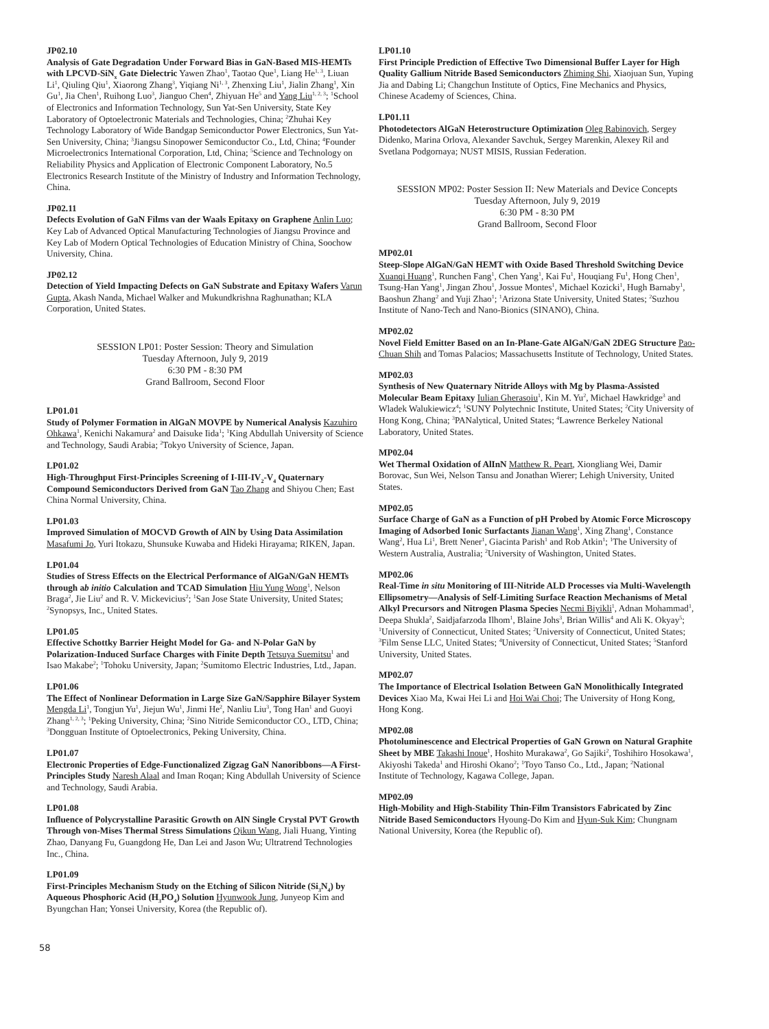JP02.10
Analysis of Gate Degradation Under Forward Bias in GaN-Based MIS-HEMTs with LPCVD-SiN<sub>x</sub> Gate Dielectric Yawen Zhao<sup>1</sup>, Taotao Que<sup>1</sup>, Liang He<sup>1, 3</sup>, Liuan Li<sup>1</sup>, Qiuling Qiu<sup>1</sup>, Xiaorong Zhang<sup>3</sup>, Yiqiang Ni<sup>1, 3</sup>, Zhenxing Liu<sup>1</sup>, Jialin Zhang<sup>1</sup>, Xin Gu<sup>1</sup>, Jia Chen<sup>1</sup>, Ruihong Luo<sup>3</sup>, Jianguo Chen<sup>4</sup>, Zhiyuan He<sup>5</sup> and Yang Liu<sup>1, 2, 3</sup>; <sup>1</sup>School of Electronics and Information Technology, Sun Yat-Sen University, State Key Laboratory of Optoelectronic Materials and Technologies, China; <sup>2</sup>Zhuhai Key Technology Laboratory of Wide Bandgap Semiconductor Power Electronics, Sun Yat-Sen University, China; <sup>3</sup>Jiangsu Sinopower Semiconductor Co., Ltd, China; <sup>4</sup>Founder Microelectronics International Corporation, Ltd, China; <sup>5</sup>Science and Technology on Reliability Physics and Application of Electronic Component Laboratory, No.5 Electronics Research Institute of the Ministry of Industry and Information Technology, China.
JP02.11
Defects Evolution of GaN Films van der Waals Epitaxy on Graphene Anlin Luo; Key Lab of Advanced Optical Manufacturing Technologies of Jiangsu Province and Key Lab of Modern Optical Technologies of Education Ministry of China, Soochow University, China.
JP02.12
Detection of Yield Impacting Defects on GaN Substrate and Epitaxy Wafers Varun Gupta, Akash Nanda, Michael Walker and Mukundkrishna Raghunathan; KLA Corporation, United States.
SESSION LP01: Poster Session: Theory and Simulation
Tuesday Afternoon, July 9, 2019
6:30 PM - 8:30 PM
Grand Ballroom, Second Floor
LP01.01
Study of Polymer Formation in AlGaN MOVPE by Numerical Analysis Kazuhiro Ohkawa<sup>1</sup>, Kenichi Nakamura<sup>2</sup> and Daisuke Iida<sup>1</sup>; <sup>1</sup>King Abdullah University of Science and Technology, Saudi Arabia; <sup>2</sup>Tokyo University of Science, Japan.
LP01.02
High-Throughput First-Principles Screening of I-III-IV<sub>2</sub>-V<sub>4</sub> Quaternary Compound Semiconductors Derived from GaN Tao Zhang and Shiyou Chen; East China Normal University, China.
LP01.03
Improved Simulation of MOCVD Growth of AlN by Using Data Assimilation Masafumi Jo, Yuri Itokazu, Shunsuke Kuwaba and Hideki Hirayama; RIKEN, Japan.
LP01.04
Studies of Stress Effects on the Electrical Performance of AlGaN/GaN HEMTs through ab initio Calculation and TCAD Simulation Hiu Yung Wong<sup>1</sup>, Nelson Braga<sup>2</sup>, Jie Liu<sup>2</sup> and R. V. Mickevicius<sup>2</sup>; <sup>1</sup>San Jose State University, United States; <sup>2</sup>Synopsys, Inc., United States.
LP01.05
Effective Schottky Barrier Height Model for Ga- and N-Polar GaN by Polarization-Induced Surface Charges with Finite Depth Tetsuya Suemitsu<sup>1</sup> and Isao Makabe<sup>2</sup>; <sup>1</sup>Tohoku University, Japan; <sup>2</sup>Sumitomo Electric Industries, Ltd., Japan.
LP01.06
The Effect of Nonlinear Deformation in Large Size GaN/Sapphire Bilayer System Mengda Li<sup>1</sup>, Tongjun Yu<sup>1</sup>, Jiejun Wu<sup>1</sup>, Jinmi He<sup>2</sup>, Nanliu Liu<sup>3</sup>, Tong Han<sup>1</sup> and Guoyi Zhang<sup>1, 2, 3</sup>; <sup>1</sup>Peking University, China; <sup>2</sup>Sino Nitride Semiconductor CO., LTD, China; <sup>3</sup>Dongguan Institute of Optoelectronics, Peking University, China.
LP01.07
Electronic Properties of Edge-Functionalized Zigzag GaN Nanoribbons—A First-Principles Study Naresh Alaal and Iman Roqan; King Abdullah University of Science and Technology, Saudi Arabia.
LP01.08
Influence of Polycrystalline Parasitic Growth on AlN Single Crystal PVT Growth Through von-Mises Thermal Stress Simulations Qikun Wang, Jiali Huang, Yinting Zhao, Danyang Fu, Guangdong He, Dan Lei and Jason Wu; Ultratrend Technologies Inc., China.
LP01.09
First-Principles Mechanism Study on the Etching of Silicon Nitride (Si<sub>3</sub>N<sub>4</sub>) by Aqueous Phosphoric Acid (H<sub>3</sub>PO<sub>4</sub>) Solution Hyunwook Jung, Junyeop Kim and Byungchan Han; Yonsei University, Korea (the Republic of).
LP01.10
First Principle Prediction of Effective Two Dimensional Buffer Layer for High Quality Gallium Nitride Based Semiconductors Zhiming Shi, Xiaojuan Sun, Yuping Jia and Dabing Li; Changchun Institute of Optics, Fine Mechanics and Physics, Chinese Academy of Sciences, China.
LP01.11
Photodetectors AlGaN Heterostructure Optimization Oleg Rabinovich, Sergey Didenko, Marina Orlova, Alexander Savchuk, Sergey Marenkin, Alexey Ril and Svetlana Podgornaya; NUST MISIS, Russian Federation.
SESSION MP02: Poster Session II: New Materials and Device Concepts
Tuesday Afternoon, July 9, 2019
6:30 PM - 8:30 PM
Grand Ballroom, Second Floor
MP02.01
Steep-Slope AlGaN/GaN HEMT with Oxide Based Threshold Switching Device Xuanqi Huang<sup>1</sup>, Runchen Fang<sup>1</sup>, Chen Yang<sup>1</sup>, Kai Fu<sup>1</sup>, Houqiang Fu<sup>1</sup>, Hong Chen<sup>1</sup>, Tsung-Han Yang<sup>1</sup>, Jingan Zhou<sup>1</sup>, Jossue Montes<sup>1</sup>, Michael Kozicki<sup>1</sup>, Hugh Barnaby<sup>1</sup>, Baoshun Zhang<sup>2</sup> and Yuji Zhao<sup>1</sup>; <sup>1</sup>Arizona State University, United States; <sup>2</sup>Suzhou Institute of Nano-Tech and Nano-Bionics (SINANO), China.
MP02.02
Novel Field Emitter Based on an In-Plane-Gate AlGaN/GaN 2DEG Structure Pao-Chuan Shih and Tomas Palacios; Massachusetts Institute of Technology, United States.
MP02.03
Synthesis of New Quaternary Nitride Alloys with Mg by Plasma-Assisted Molecular Beam Epitaxy Iulian Gherasoiu<sup>1</sup>, Kin M. Yu<sup>2</sup>, Michael Hawkridge<sup>3</sup> and Wladek Walukiewicz<sup>4</sup>; <sup>1</sup>SUNY Polytechnic Institute, United States; <sup>2</sup>City University of Hong Kong, China; <sup>3</sup>PANalytical, United States; <sup>4</sup>Lawrence Berkeley National Laboratory, United States.
MP02.04
Wet Thermal Oxidation of AlInN Matthew R. Peart, Xiongliang Wei, Damir Borovac, Sun Wei, Nelson Tansu and Jonathan Wierer; Lehigh University, United States.
MP02.05
Surface Charge of GaN as a Function of pH Probed by Atomic Force Microscopy Imaging of Adsorbed Ionic Surfactants Jianan Wang<sup>1</sup>, Xing Zhang<sup>1</sup>, Constance Wang<sup>2</sup>, Hua Li<sup>1</sup>, Brett Nener<sup>1</sup>, Giacinta Parish<sup>1</sup> and Rob Atkin<sup>1</sup>; <sup>1</sup>The University of Western Australia, Australia; <sup>2</sup>University of Washington, United States.
MP02.06
Real-Time in situ Monitoring of III-Nitride ALD Processes via Multi-Wavelength Ellipsometry—Analysis of Self-Limiting Surface Reaction Mechanisms of Metal Alkyl Precursors and Nitrogen Plasma Species Necmi Biyikli<sup>1</sup>, Adnan Mohammad<sup>1</sup>, Deepa Shukla<sup>2</sup>, Saidjafarzoda Ilhom<sup>1</sup>, Blaine Johs<sup>3</sup>, Brian Willis<sup>4</sup> and Ali K. Okyay<sup>5</sup>; <sup>1</sup>University of Connecticut, United States; <sup>2</sup>University of Connecticut, United States; <sup>3</sup>Film Sense LLC, United States; <sup>4</sup>University of Connecticut, United States; <sup>5</sup>Stanford University, United States.
MP02.07
The Importance of Electrical Isolation Between GaN Monolithically Integrated Devices Xiao Ma, Kwai Hei Li and Hoi Wai Choi; The University of Hong Kong, Hong Kong.
MP02.08
Photoluminescence and Electrical Properties of GaN Grown on Natural Graphite Sheet by MBE Takashi Inoue<sup>1</sup>, Hoshito Murakawa<sup>2</sup>, Go Sajiki<sup>2</sup>, Toshihiro Hosokawa<sup>1</sup>, Akiyoshi Takeda<sup>1</sup> and Hiroshi Okano<sup>2</sup>; <sup>1</sup>Toyo Tanso Co., Ltd., Japan; <sup>2</sup>National Institute of Technology, Kagawa College, Japan.
MP02.09
High-Mobility and High-Stability Thin-Film Transistors Fabricated by Zinc Nitride Based Semiconductors Hyoung-Do Kim and Hyun-Suk Kim; Chungnam National University, Korea (the Republic of).
58